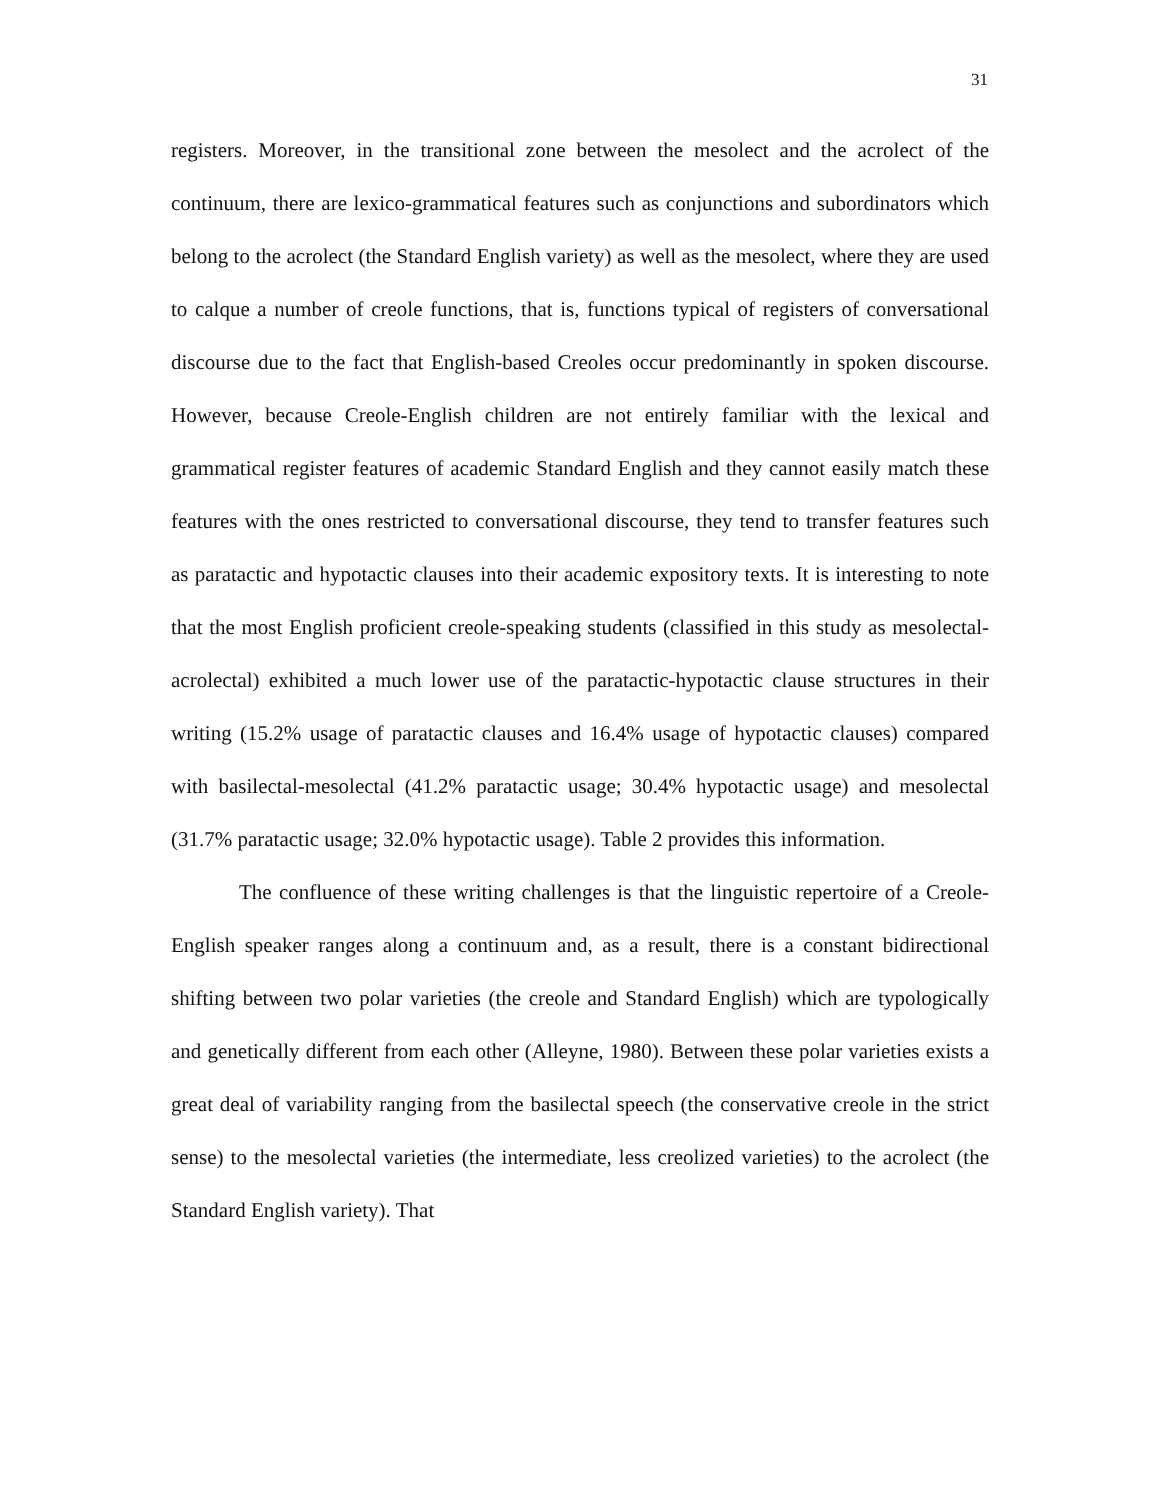31
registers. Moreover, in the transitional zone between the mesolect and the acrolect of the continuum, there are lexico-grammatical features such as conjunctions and subordinators which belong to the acrolect (the Standard English variety) as well as the mesolect, where they are used to calque a number of creole functions, that is, functions typical of registers of conversational discourse due to the fact that English-based Creoles occur predominantly in spoken discourse. However, because Creole-English children are not entirely familiar with the lexical and grammatical register features of academic Standard English and they cannot easily match these features with the ones restricted to conversational discourse, they tend to transfer features such as paratactic and hypotactic clauses into their academic expository texts. It is interesting to note that the most English proficient creole-speaking students (classified in this study as mesolectal-acrolectal) exhibited a much lower use of the paratactic-hypotactic clause structures in their writing (15.2% usage of paratactic clauses and 16.4% usage of hypotactic clauses) compared with basilectal-mesolectal (41.2% paratactic usage; 30.4% hypotactic usage) and mesolectal (31.7% paratactic usage; 32.0% hypotactic usage). Table 2 provides this information.
The confluence of these writing challenges is that the linguistic repertoire of a Creole-English speaker ranges along a continuum and, as a result, there is a constant bidirectional shifting between two polar varieties (the creole and Standard English) which are typologically and genetically different from each other (Alleyne, 1980). Between these polar varieties exists a great deal of variability ranging from the basilectal speech (the conservative creole in the strict sense) to the mesolectal varieties (the intermediate, less creolized varieties) to the acrolect (the Standard English variety). That